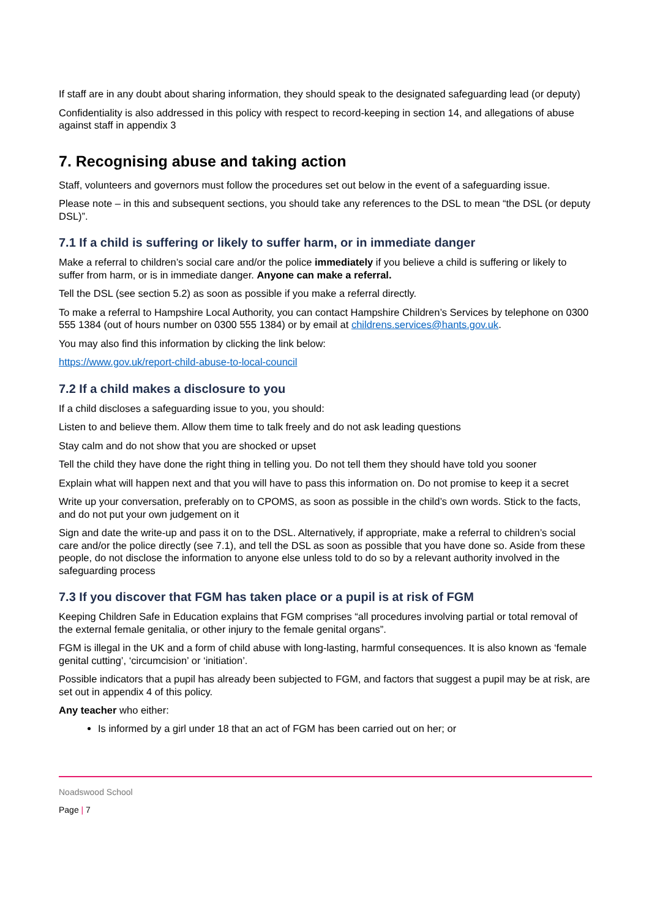If staff are in any doubt about sharing information, they should speak to the designated safeguarding lead (or deputy)
Confidentiality is also addressed in this policy with respect to record-keeping in section 14, and allegations of abuse against staff in appendix 3
7. Recognising abuse and taking action
Staff, volunteers and governors must follow the procedures set out below in the event of a safeguarding issue.
Please note – in this and subsequent sections, you should take any references to the DSL to mean “the DSL (or deputy DSL)”.
7.1 If a child is suffering or likely to suffer harm, or in immediate danger
Make a referral to children’s social care and/or the police immediately if you believe a child is suffering or likely to suffer from harm, or is in immediate danger. Anyone can make a referral.
Tell the DSL (see section 5.2) as soon as possible if you make a referral directly.
To make a referral to Hampshire Local Authority, you can contact Hampshire Children’s Services by telephone on 0300 555 1384 (out of hours number on 0300 555 1384) or by email at childrens.services@hants.gov.uk.
You may also find this information by clicking the link below:
https://www.gov.uk/report-child-abuse-to-local-council
7.2 If a child makes a disclosure to you
If a child discloses a safeguarding issue to you, you should:
Listen to and believe them. Allow them time to talk freely and do not ask leading questions
Stay calm and do not show that you are shocked or upset
Tell the child they have done the right thing in telling you. Do not tell them they should have told you sooner
Explain what will happen next and that you will have to pass this information on. Do not promise to keep it a secret
Write up your conversation, preferably on to CPOMS, as soon as possible in the child’s own words. Stick to the facts, and do not put your own judgement on it
Sign and date the write-up and pass it on to the DSL. Alternatively, if appropriate, make a referral to children’s social care and/or the police directly (see 7.1), and tell the DSL as soon as possible that you have done so. Aside from these people, do not disclose the information to anyone else unless told to do so by a relevant authority involved in the safeguarding process
7.3 If you discover that FGM has taken place or a pupil is at risk of FGM
Keeping Children Safe in Education explains that FGM comprises “all procedures involving partial or total removal of the external female genitalia, or other injury to the female genital organs”.
FGM is illegal in the UK and a form of child abuse with long-lasting, harmful consequences. It is also known as ‘female genital cutting’, ‘circumcision’ or ‘initiation’.
Possible indicators that a pupil has already been subjected to FGM, and factors that suggest a pupil may be at risk, are set out in appendix 4 of this policy.
Any teacher who either:
Is informed by a girl under 18 that an act of FGM has been carried out on her; or
Noadswood School
Page | 7